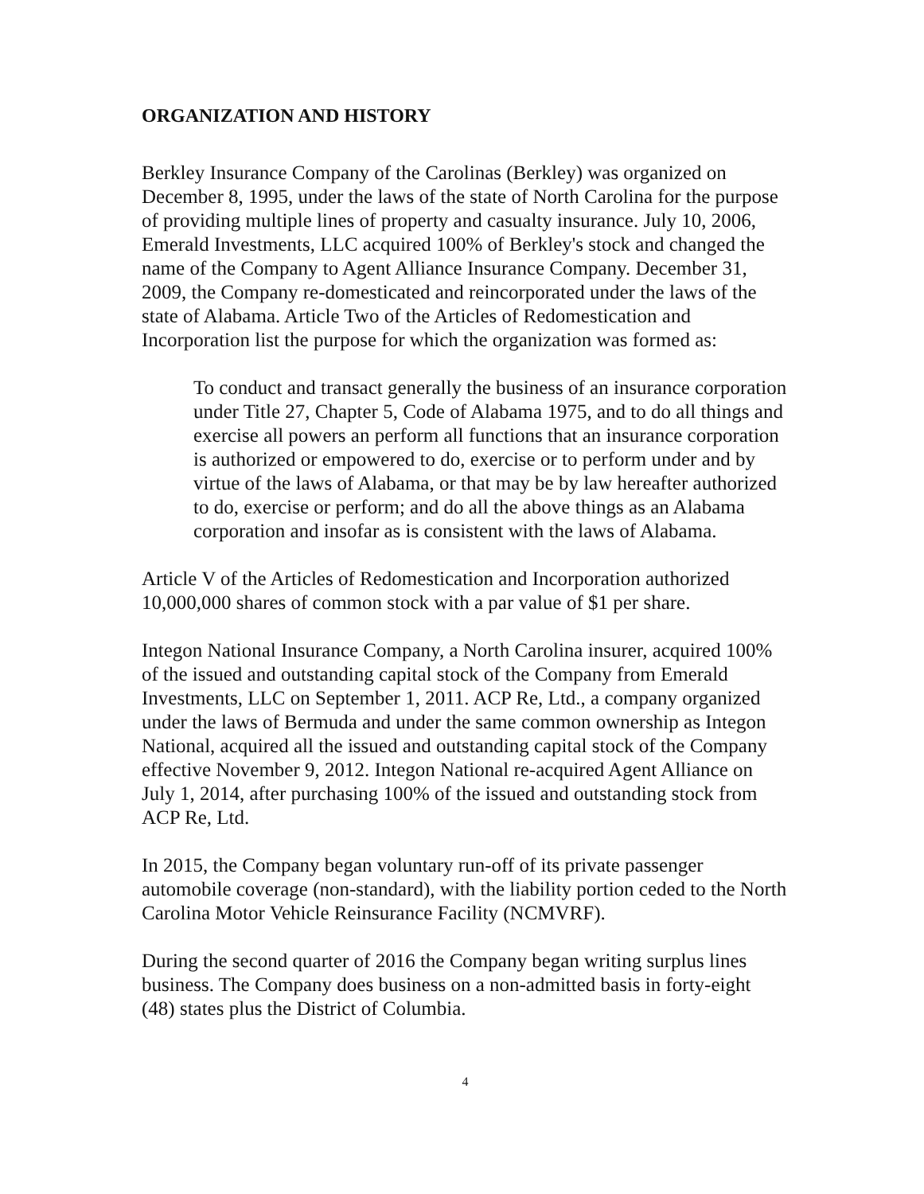ORGANIZATION AND HISTORY
Berkley Insurance Company of the Carolinas (Berkley) was organized on December 8, 1995, under the laws of the state of North Carolina for the purpose of providing multiple lines of property and casualty insurance. July 10, 2006, Emerald Investments, LLC acquired 100% of Berkley's stock and changed the name of the Company to Agent Alliance Insurance Company. December 31, 2009, the Company re-domesticated and reincorporated under the laws of the state of Alabama. Article Two of the Articles of Redomestication and Incorporation list the purpose for which the organization was formed as:
To conduct and transact generally the business of an insurance corporation under Title 27, Chapter 5, Code of Alabama 1975, and to do all things and exercise all powers an perform all functions that an insurance corporation is authorized or empowered to do, exercise or to perform under and by virtue of the laws of Alabama, or that may be by law hereafter authorized to do, exercise or perform; and do all the above things as an Alabama corporation and insofar as is consistent with the laws of Alabama.
Article V of the Articles of Redomestication and Incorporation authorized 10,000,000 shares of common stock with a par value of $1 per share.
Integon National Insurance Company, a North Carolina insurer, acquired 100% of the issued and outstanding capital stock of the Company from Emerald Investments, LLC on September 1, 2011. ACP Re, Ltd., a company organized under the laws of Bermuda and under the same common ownership as Integon National, acquired all the issued and outstanding capital stock of the Company effective November 9, 2012. Integon National re-acquired Agent Alliance on July 1, 2014, after purchasing 100% of the issued and outstanding stock from ACP Re, Ltd.
In 2015, the Company began voluntary run-off of its private passenger automobile coverage (non-standard), with the liability portion ceded to the North Carolina Motor Vehicle Reinsurance Facility (NCMVRF).
During the second quarter of 2016 the Company began writing surplus lines business. The Company does business on a non-admitted basis in forty-eight (48) states plus the District of Columbia.
4